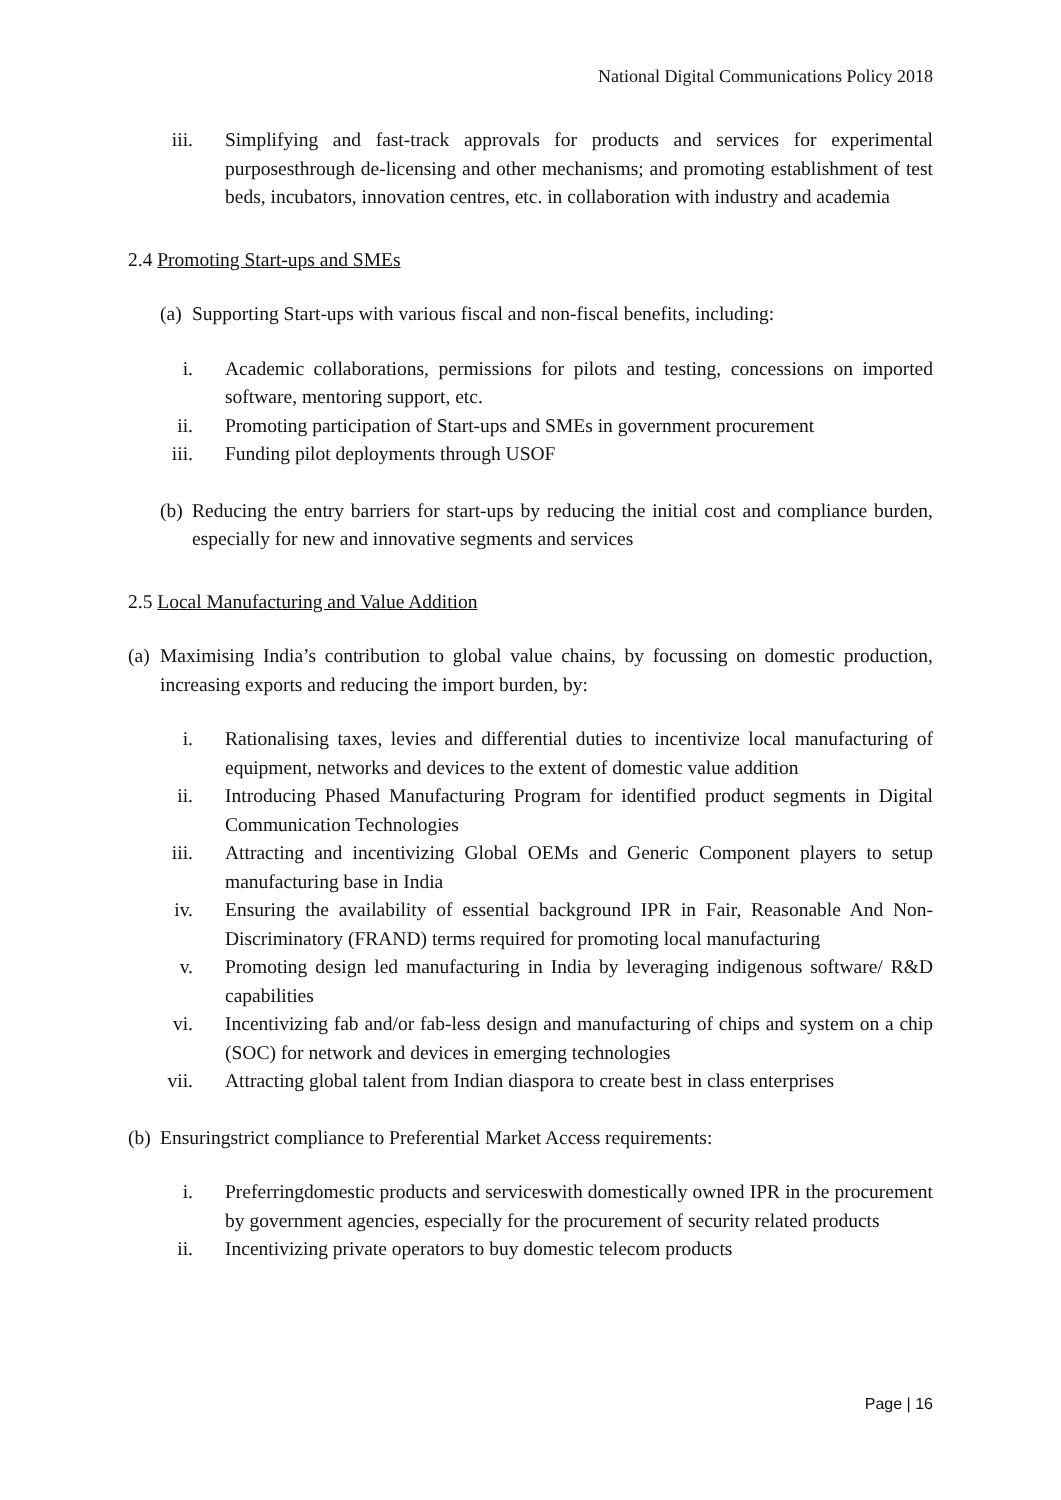National Digital Communications Policy 2018
iii. Simplifying and fast-track approvals for products and services for experimental purposesthrough de-licensing and other mechanisms; and promoting establishment of test beds, incubators, innovation centres, etc. in collaboration with industry and academia
2.4 Promoting Start-ups and SMEs
(a) Supporting Start-ups with various fiscal and non-fiscal benefits, including:
i. Academic collaborations, permissions for pilots and testing, concessions on imported software, mentoring support, etc.
ii. Promoting participation of Start-ups and SMEs in government procurement
iii. Funding pilot deployments through USOF
(b) Reducing the entry barriers for start-ups by reducing the initial cost and compliance burden, especially for new and innovative segments and services
2.5 Local Manufacturing and Value Addition
(a) Maximising India’s contribution to global value chains, by focussing on domestic production, increasing exports and reducing the import burden, by:
i. Rationalising taxes, levies and differential duties to incentivize local manufacturing of equipment, networks and devices to the extent of domestic value addition
ii. Introducing Phased Manufacturing Program for identified product segments in Digital Communication Technologies
iii. Attracting and incentivizing Global OEMs and Generic Component players to setup manufacturing base in India
iv. Ensuring the availability of essential background IPR in Fair, Reasonable And Non-Discriminatory (FRAND) terms required for promoting local manufacturing
v. Promoting design led manufacturing in India by leveraging indigenous software/ R&D capabilities
vi. Incentivizing fab and/or fab-less design and manufacturing of chips and system on a chip (SOC) for network and devices in emerging technologies
vii. Attracting global talent from Indian diaspora to create best in class enterprises
(b) Ensuringstrict compliance to Preferential Market Access requirements:
i. Preferringdomestic products and serviceswith domestically owned IPR in the procurement by government agencies, especially for the procurement of security related products
ii. Incentivizing private operators to buy domestic telecom products
Page | 16